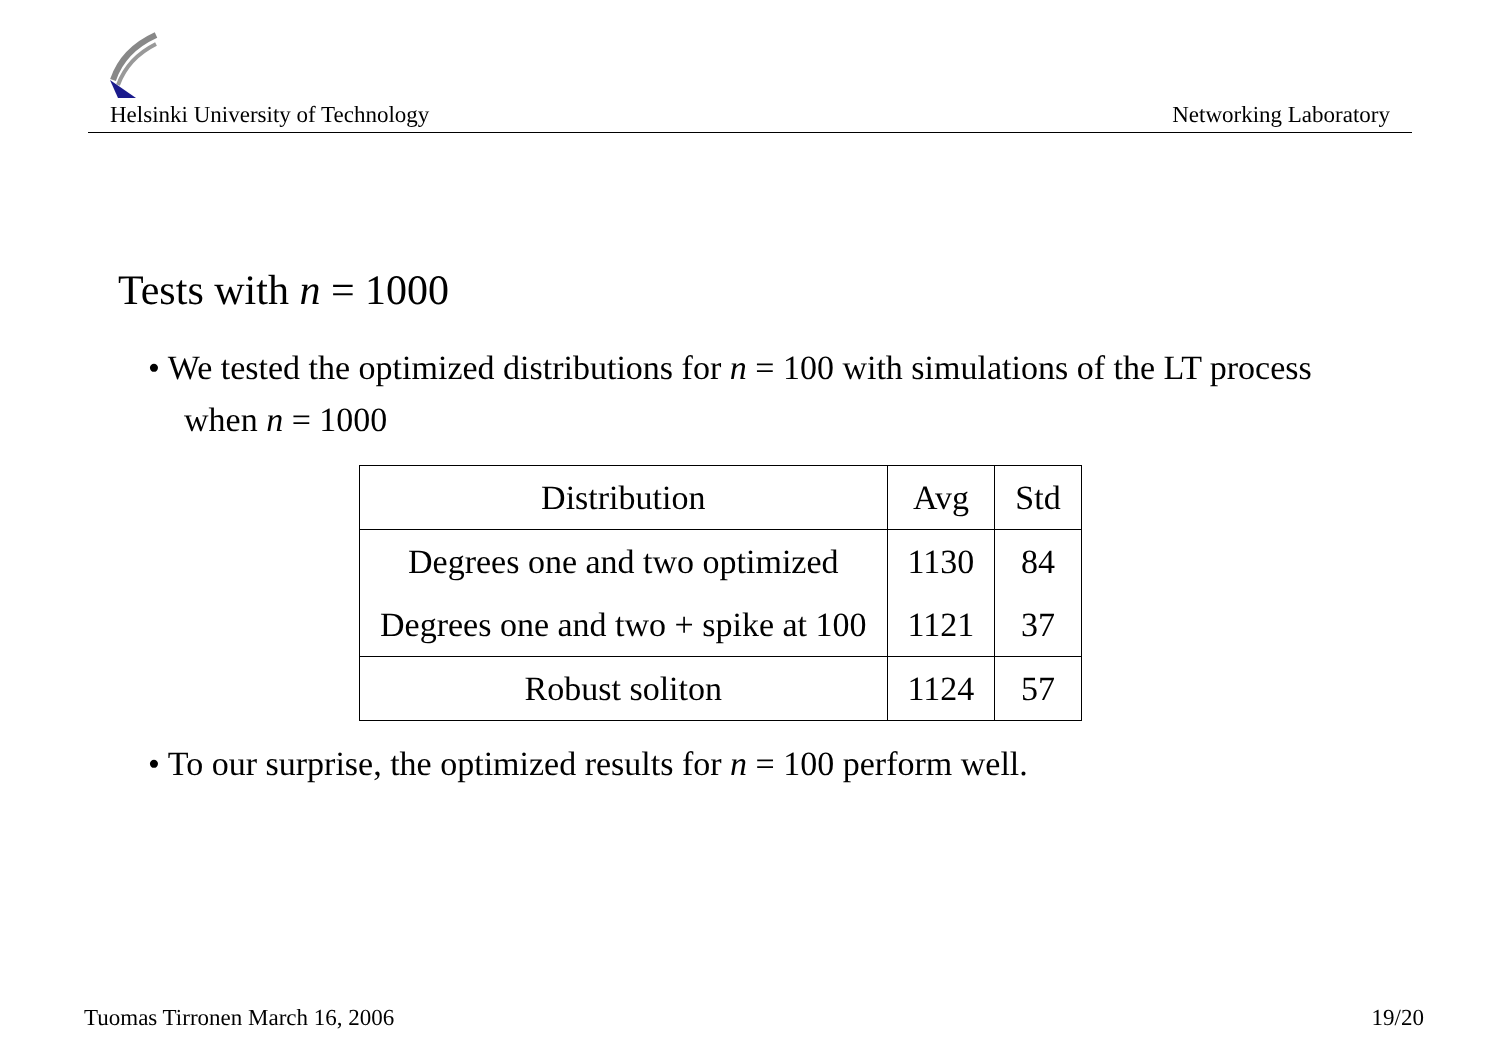Helsinki University of Technology Networking Laboratory
Tests with n = 1000
• We tested the optimized distributions for n = 100 with simulations of the LT process when n = 1000
| Distribution | Avg | Std |
| --- | --- | --- |
| Degrees one and two optimized | 1130 | 84 |
| Degrees one and two + spike at 100 | 1121 | 37 |
| Robust soliton | 1124 | 57 |
• To our surprise, the optimized results for n = 100 perform well.
Tuomas Tirronen March 16, 2006 19/20